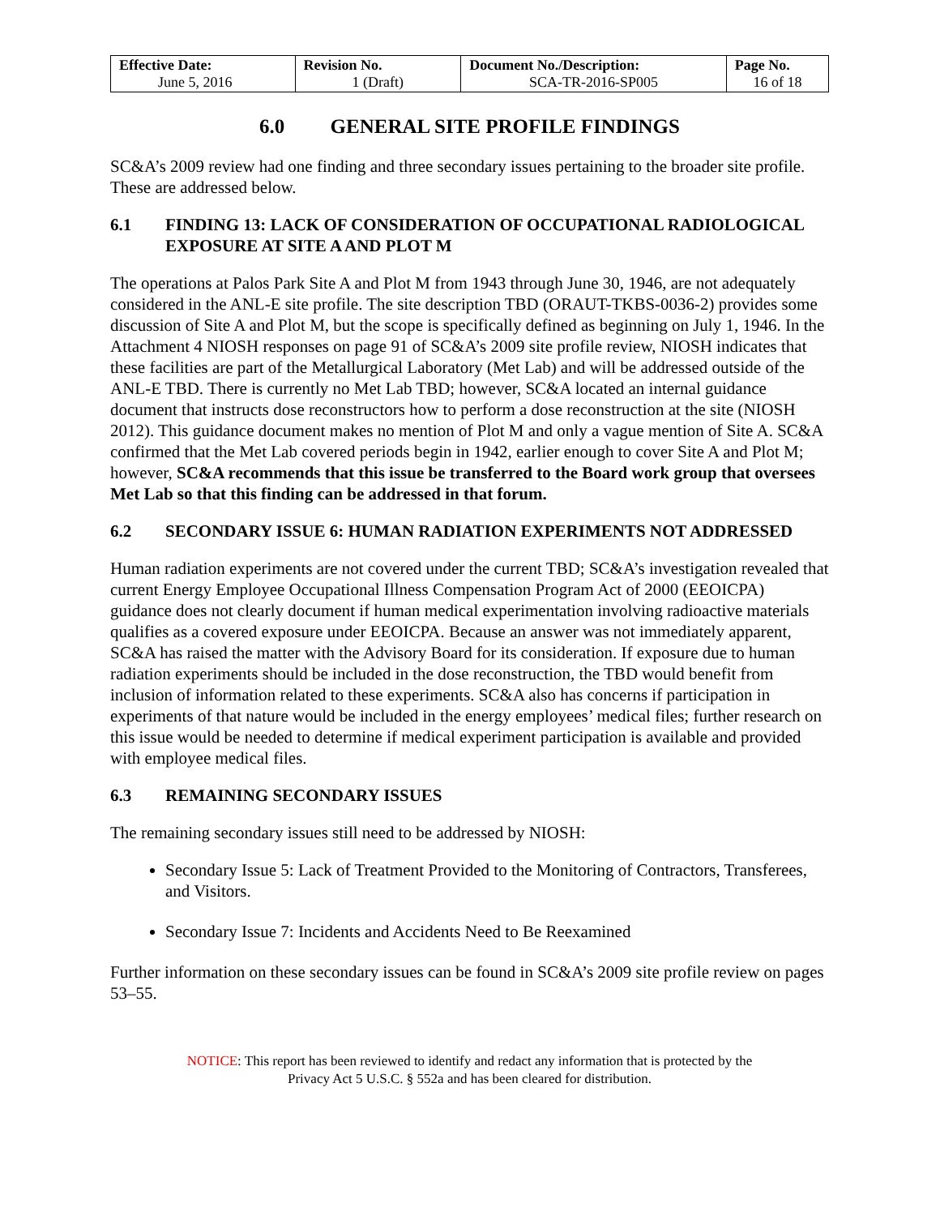| Effective Date: June 5, 2016 | Revision No. 1 (Draft) | Document No./Description: SCA-TR-2016-SP005 | Page No. 16 of 18 |
6.0 GENERAL SITE PROFILE FINDINGS
SC&A’s 2009 review had one finding and three secondary issues pertaining to the broader site profile. These are addressed below.
6.1 FINDING 13: LACK OF CONSIDERATION OF OCCUPATIONAL RADIOLOGICAL EXPOSURE AT SITE A AND PLOT M
The operations at Palos Park Site A and Plot M from 1943 through June 30, 1946, are not adequately considered in the ANL-E site profile. The site description TBD (ORAUT-TKBS-0036-2) provides some discussion of Site A and Plot M, but the scope is specifically defined as beginning on July 1, 1946. In the Attachment 4 NIOSH responses on page 91 of SC&A’s 2009 site profile review, NIOSH indicates that these facilities are part of the Metallurgical Laboratory (Met Lab) and will be addressed outside of the ANL-E TBD. There is currently no Met Lab TBD; however, SC&A located an internal guidance document that instructs dose reconstructors how to perform a dose reconstruction at the site (NIOSH 2012). This guidance document makes no mention of Plot M and only a vague mention of Site A. SC&A confirmed that the Met Lab covered periods begin in 1942, earlier enough to cover Site A and Plot M; however, SC&A recommends that this issue be transferred to the Board work group that oversees Met Lab so that this finding can be addressed in that forum.
6.2 SECONDARY ISSUE 6: HUMAN RADIATION EXPERIMENTS NOT ADDRESSED
Human radiation experiments are not covered under the current TBD; SC&A’s investigation revealed that current Energy Employee Occupational Illness Compensation Program Act of 2000 (EEOICPA) guidance does not clearly document if human medical experimentation involving radioactive materials qualifies as a covered exposure under EEOICPA. Because an answer was not immediately apparent, SC&A has raised the matter with the Advisory Board for its consideration. If exposure due to human radiation experiments should be included in the dose reconstruction, the TBD would benefit from inclusion of information related to these experiments. SC&A also has concerns if participation in experiments of that nature would be included in the energy employees’ medical files; further research on this issue would be needed to determine if medical experiment participation is available and provided with employee medical files.
6.3 REMAINING SECONDARY ISSUES
The remaining secondary issues still need to be addressed by NIOSH:
Secondary Issue 5: Lack of Treatment Provided to the Monitoring of Contractors, Transferees, and Visitors.
Secondary Issue 7: Incidents and Accidents Need to Be Reexamined
Further information on these secondary issues can be found in SC&A’s 2009 site profile review on pages 53–55.
NOTICE: This report has been reviewed to identify and redact any information that is protected by the
Privacy Act 5 U.S.C. § 552a and has been cleared for distribution.